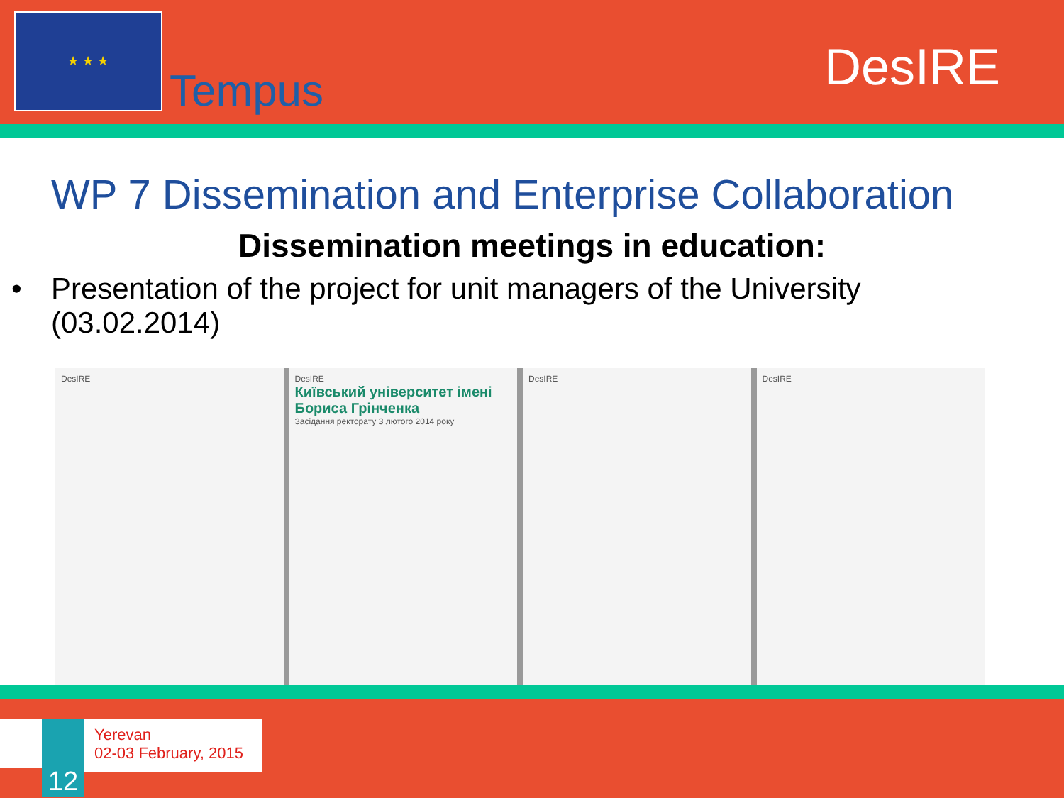★ ★ ★
Tempus
DesIRE
WP 7 Dissemination and Enterprise Collaboration
Dissemination meetings in education:
• Presentation of the project for unit managers of the University (03.02.2014)
DesIRE DesIRE
Київський університет імені Бориса Грінченка
Засідання ректорату 3 лютого 2014 року
DesIRE DesIRE
12
Yerevan
02-03 February, 2015